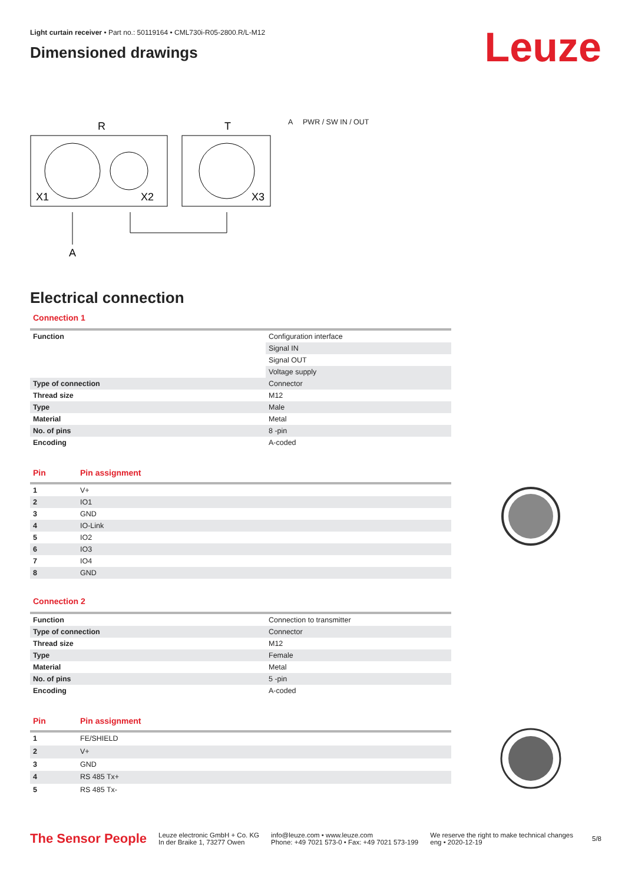Leuze
Light curtain receiver • Part no.: 50119164 • CML730i-R05-2800.R/L-M12
Dimensioned drawings
R
T
X1
X2
X3
A
A PWR / SW IN / OUT
Electrical connection
Connection 1
| Function | Configuration interface |
| | Signal IN |
| | Signal OUT |
| | Voltage supply |
| Type of connection | Connector |
| Thread size | M12 |
| Type | Male |
| Material | Metal |
| No. of pins | 8 -pin |
| Encoding | A-coded |
| Pin | Pin assignment |
| --- | --- |
| 1 | V+ |
| 2 | IO1 |
| 3 | GND |
| 4 | IO-Link |
| 5 | IO2 |
| 6 | IO3 |
| 7 | IO4 |
| 8 | GND |
Connection 2
| Function | Connection to transmitter |
| Type of connection | Connector |
| Thread size | M12 |
| Type | Female |
| Material | Metal |
| No. of pins | 5 -pin |
| Encoding | A-coded |
| Pin | Pin assignment |
| --- | --- |
| 1 | FE/SHIELD |
| 2 | V+ |
| 3 | GND |
| 4 | RS 485 Tx+ |
| 5 | RS 485 Tx- |
The Sensor People
Leuze electronic GmbH + Co. KG
In der Braike 1, 73277 Owen
info@leuze.com • www.leuze.com
Phone: +49 7021 573-0 • Fax: +49 7021 573-199
We reserve the right to make technical changes
eng • 2020-12-19
5/8